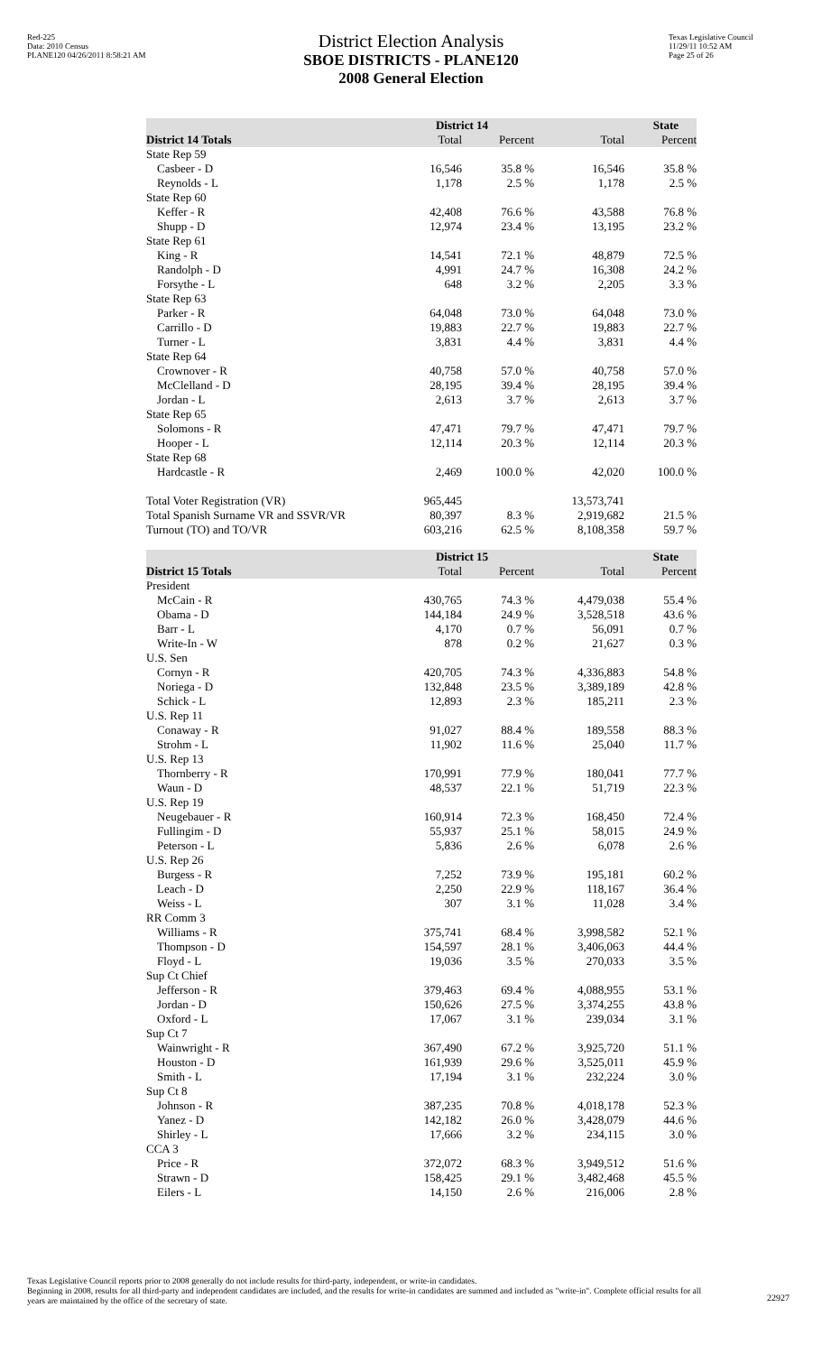Red-225
Data: 2010 Census
PLANE120 04/26/2011 8:58:21 AM
District Election Analysis
SBOE DISTRICTS - PLANE120
2008 General Election
Texas Legislative Council
11/29/11 10:52 AM
Page 25 of 26
| | District 14 | | State | |
| --- | --- | --- | --- | --- |
| District 14 Totals | Total | Percent | Total | Percent |
| State Rep 59 | | | | |
| Casbeer - D | 16,546 | 35.8 % | 16,546 | 35.8 % |
| Reynolds - L | 1,178 | 2.5 % | 1,178 | 2.5 % |
| State Rep 60 | | | | |
| Keffer - R | 42,408 | 76.6 % | 43,588 | 76.8 % |
| Shupp - D | 12,974 | 23.4 % | 13,195 | 23.2 % |
| State Rep 61 | | | | |
| King - R | 14,541 | 72.1 % | 48,879 | 72.5 % |
| Randolph - D | 4,991 | 24.7 % | 16,308 | 24.2 % |
| Forsythe - L | 648 | 3.2 % | 2,205 | 3.3 % |
| State Rep 63 | | | | |
| Parker - R | 64,048 | 73.0 % | 64,048 | 73.0 % |
| Carrillo - D | 19,883 | 22.7 % | 19,883 | 22.7 % |
| Turner - L | 3,831 | 4.4 % | 3,831 | 4.4 % |
| State Rep 64 | | | | |
| Crownover - R | 40,758 | 57.0 % | 40,758 | 57.0 % |
| McClelland - D | 28,195 | 39.4 % | 28,195 | 39.4 % |
| Jordan - L | 2,613 | 3.7 % | 2,613 | 3.7 % |
| State Rep 65 | | | | |
| Solomons - R | 47,471 | 79.7 % | 47,471 | 79.7 % |
| Hooper - L | 12,114 | 20.3 % | 12,114 | 20.3 % |
| State Rep 68 | | | | |
| Hardcastle - R | 2,469 | 100.0 % | 42,020 | 100.0 % |
| Total Voter Registration (VR) | 965,445 | | 13,573,741 | |
| Total Spanish Surname VR and SSVR/VR | 80,397 | 8.3 % | 2,919,682 | 21.5 % |
| Turnout (TO) and TO/VR | 603,216 | 62.5 % | 8,108,358 | 59.7 % |
| | District 15 | | State | |
| --- | --- | --- | --- | --- |
| District 15 Totals | Total | Percent | Total | Percent |
| President | | | | |
| McCain - R | 430,765 | 74.3 % | 4,479,038 | 55.4 % |
| Obama - D | 144,184 | 24.9 % | 3,528,518 | 43.6 % |
| Barr - L | 4,170 | 0.7 % | 56,091 | 0.7 % |
| Write-In - W | 878 | 0.2 % | 21,627 | 0.3 % |
| U.S. Sen | | | | |
| Cornyn - R | 420,705 | 74.3 % | 4,336,883 | 54.8 % |
| Noriega - D | 132,848 | 23.5 % | 3,389,189 | 42.8 % |
| Schick - L | 12,893 | 2.3 % | 185,211 | 2.3 % |
| U.S. Rep 11 | | | | |
| Conaway - R | 91,027 | 88.4 % | 189,558 | 88.3 % |
| Strohm - L | 11,902 | 11.6 % | 25,040 | 11.7 % |
| U.S. Rep 13 | | | | |
| Thornberry - R | 170,991 | 77.9 % | 180,041 | 77.7 % |
| Waun - D | 48,537 | 22.1 % | 51,719 | 22.3 % |
| U.S. Rep 19 | | | | |
| Neugebauer - R | 160,914 | 72.3 % | 168,450 | 72.4 % |
| Fullingim - D | 55,937 | 25.1 % | 58,015 | 24.9 % |
| Peterson - L | 5,836 | 2.6 % | 6,078 | 2.6 % |
| U.S. Rep 26 | | | | |
| Burgess - R | 7,252 | 73.9 % | 195,181 | 60.2 % |
| Leach - D | 2,250 | 22.9 % | 118,167 | 36.4 % |
| Weiss - L | 307 | 3.1 % | 11,028 | 3.4 % |
| RR Comm 3 | | | | |
| Williams - R | 375,741 | 68.4 % | 3,998,582 | 52.1 % |
| Thompson - D | 154,597 | 28.1 % | 3,406,063 | 44.4 % |
| Floyd - L | 19,036 | 3.5 % | 270,033 | 3.5 % |
| Sup Ct Chief | | | | |
| Jefferson - R | 379,463 | 69.4 % | 4,088,955 | 53.1 % |
| Jordan - D | 150,626 | 27.5 % | 3,374,255 | 43.8 % |
| Oxford - L | 17,067 | 3.1 % | 239,034 | 3.1 % |
| Sup Ct 7 | | | | |
| Wainwright - R | 367,490 | 67.2 % | 3,925,720 | 51.1 % |
| Houston - D | 161,939 | 29.6 % | 3,525,011 | 45.9 % |
| Smith - L | 17,194 | 3.1 % | 232,224 | 3.0 % |
| Sup Ct 8 | | | | |
| Johnson - R | 387,235 | 70.8 % | 4,018,178 | 52.3 % |
| Yanez - D | 142,182 | 26.0 % | 3,428,079 | 44.6 % |
| Shirley - L | 17,666 | 3.2 % | 234,115 | 3.0 % |
| CCA 3 | | | | |
| Price - R | 372,072 | 68.3 % | 3,949,512 | 51.6 % |
| Strawn - D | 158,425 | 29.1 % | 3,482,468 | 45.5 % |
| Eilers - L | 14,150 | 2.6 % | 216,006 | 2.8 % |
Texas Legislative Council reports prior to 2008 generally do not include results for third-party, independent, or write-in candidates.
Beginning in 2008, results for all third-party and independent candidates are included, and the results for write-in candidates are summed and included as "write-in". Complete official results for all years are maintained by the office of the secretary of state.
22927